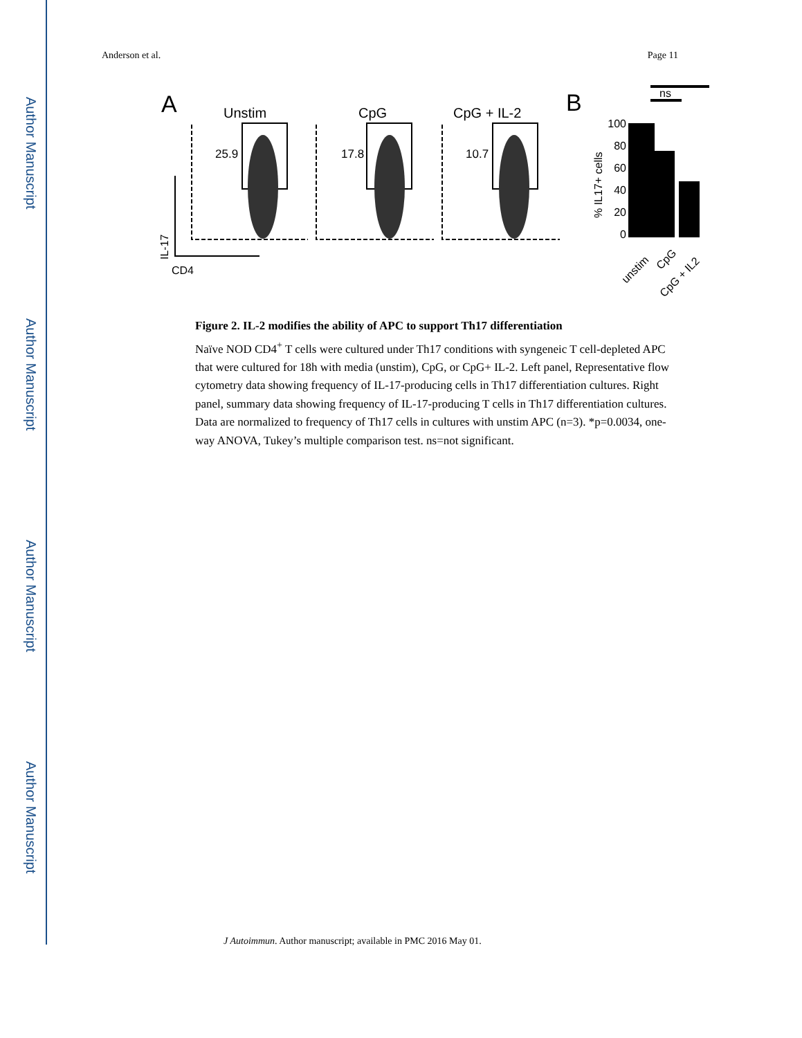Author Manuscript
Author Manuscript
Author Manuscript
Author Manuscript
Anderson et al. Page 11
A
Unstim
CpG
CpG + IL-2
25.9
17.8
10.7
CD4
IL-17
B
100
80
60
40
20
0
% IL17+ cells
ns
*
unstim
CpG
CpG + IL2
Figure 2. IL-2 modifies the ability of APC to support Th17 differentiation
Naïve NOD CD4<sup>+</sup> T cells were cultured under Th17 conditions with syngeneic T cell-depleted APC that were cultured for 18h with media (unstim), CpG, or CpG+ IL-2. Left panel, Representative flow cytometry data showing frequency of IL-17-producing cells in Th17 differentiation cultures. Right panel, summary data showing frequency of IL-17-producing T cells in Th17 differentiation cultures. Data are normalized to frequency of Th17 cells in cultures with unstim APC (n=3). *p=0.0034, one-way ANOVA, Tukey’s multiple comparison test. ns=not significant.
J Autoimmun. Author manuscript; available in PMC 2016 May 01.